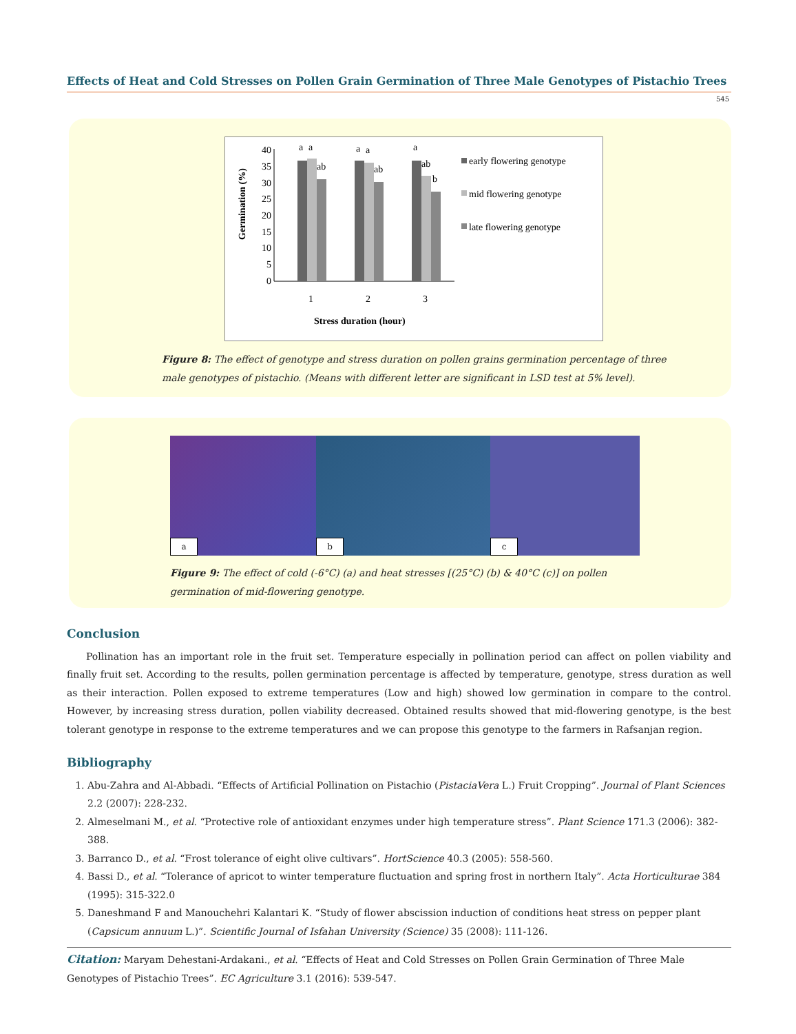Effects of Heat and Cold Stresses on Pollen Grain Germination of Three Male Genotypes of Pistachio Trees
545
40
35
30
25
20
15
10
5
0
a
a
ab
a
a
ab
a
ab
b
1
2
3
Stress duration (hour)
Germination (%)
early flowering genotype
mid flowering genotype
late flowering genotype
Figure 8: The effect of genotype and stress duration on pollen grains germination percentage of three male genotypes of pistachio. (Means with different letter are significant in LSD test at 5% level).
a
b
c
Figure 9: The effect of cold (-6°C) (a) and heat stresses [(25°C) (b) & 40°C (c)] on pollen germination of mid-flowering genotype.
Conclusion
Pollination has an important role in the fruit set. Temperature especially in pollination period can affect on pollen viability and finally fruit set. According to the results, pollen germination percentage is affected by temperature, genotype, stress duration as well as their interaction. Pollen exposed to extreme temperatures (Low and high) showed low germination in compare to the control. However, by increasing stress duration, pollen viability decreased. Obtained results showed that mid-flowering genotype, is the best tolerant genotype in response to the extreme temperatures and we can propose this genotype to the farmers in Rafsanjan region.
Bibliography
1. Abu-Zahra and Al-Abbadi. “Effects of Artificial Pollination on Pistachio (PistaciaVera L.) Fruit Cropping”. Journal of Plant Sciences 2.2 (2007): 228-232.
2. Almeselmani M., et al. “Protective role of antioxidant enzymes under high temperature stress”. Plant Science 171.3 (2006): 382-388.
3. Barranco D., et al. “Frost tolerance of eight olive cultivars”. HortScience 40.3 (2005): 558-560.
4. Bassi D., et al. “Tolerance of apricot to winter temperature fluctuation and spring frost in northern Italy”. Acta Horticulturae 384 (1995): 315-322.0
5. Daneshmand F and Manouchehri Kalantari K. “Study of flower abscission induction of conditions heat stress on pepper plant (Capsicum annuum L.)”. Scientific Journal of Isfahan University (Science) 35 (2008): 111-126.
Citation: Maryam Dehestani-Ardakani., et al. “Effects of Heat and Cold Stresses on Pollen Grain Germination of Three Male Genotypes of Pistachio Trees”. EC Agriculture 3.1 (2016): 539-547.